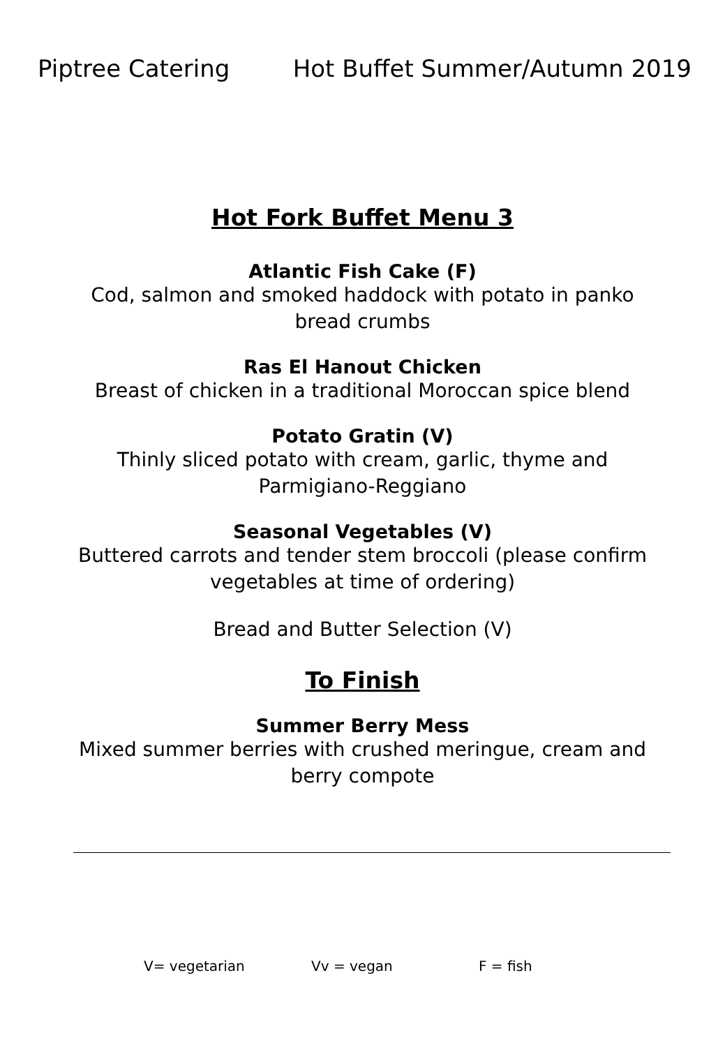Piptree Catering Hot Buffet Summer/Autumn 2019
Hot Fork Buffet Menu 3
Atlantic Fish Cake (F)
Cod, salmon and smoked haddock with potato in panko bread crumbs
Ras El Hanout Chicken
Breast of chicken in a traditional Moroccan spice blend
Potato Gratin (V)
Thinly sliced potato with cream, garlic, thyme and Parmigiano-Reggiano
Seasonal Vegetables (V)
Buttered carrots and tender stem broccoli (please confirm vegetables at time of ordering)
Bread and Butter Selection (V)
To Finish
Summer Berry Mess
Mixed summer berries with crushed meringue, cream and berry compote
V= vegetarian Vv = vegan F = fish